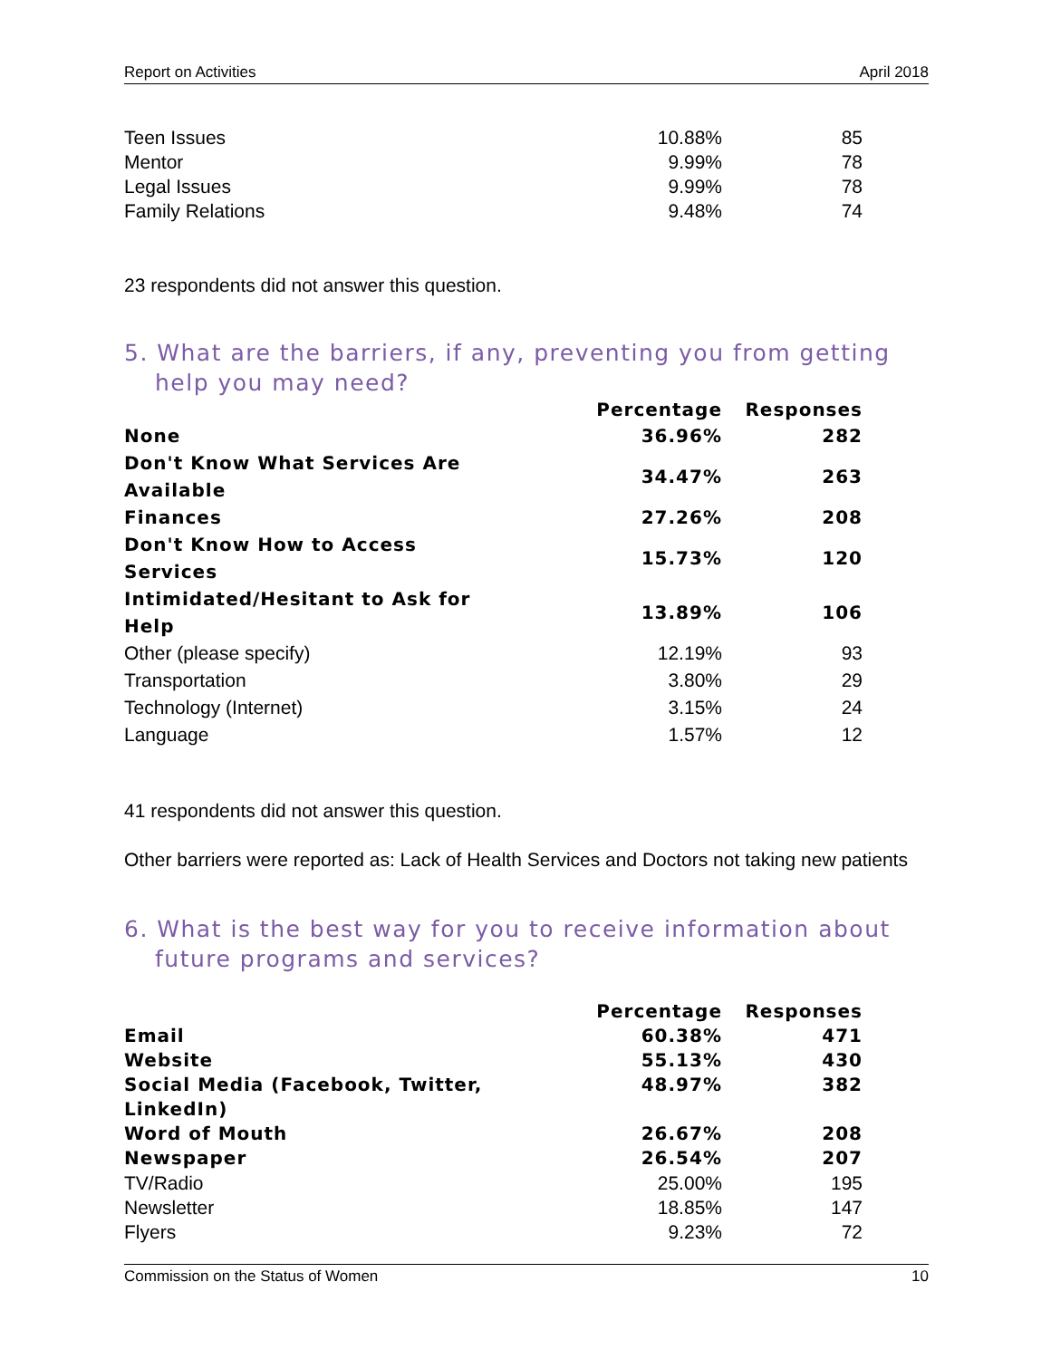Report on Activities April 2018
| Teen Issues | 10.88% | 85 |
| Mentor | 9.99% | 78 |
| Legal Issues | 9.99% | 78 |
| Family Relations | 9.48% | 74 |
23 respondents did not answer this question.
5. What are the barriers, if any, preventing you from getting help you may need?
| | Percentage | Responses |
| --- | --- | --- |
| None | 36.96% | 282 |
| Don't Know What Services Are Available | 34.47% | 263 |
| Finances | 27.26% | 208 |
| Don't Know How to Access Services | 15.73% | 120 |
| Intimidated/Hesitant to Ask for Help | 13.89% | 106 |
| Other (please specify) | 12.19% | 93 |
| Transportation | 3.80% | 29 |
| Technology (Internet) | 3.15% | 24 |
| Language | 1.57% | 12 |
41 respondents did not answer this question.
Other barriers were reported as: Lack of Health Services and Doctors not taking new patients
6. What is the best way for you to receive information about future programs and services?
| | Percentage | Responses |
| --- | --- | --- |
| Email | 60.38% | 471 |
| Website | 55.13% | 430 |
| Social Media (Facebook, Twitter, LinkedIn) | 48.97% | 382 |
| Word of Mouth | 26.67% | 208 |
| Newspaper | 26.54% | 207 |
| TV/Radio | 25.00% | 195 |
| Newsletter | 18.85% | 147 |
| Flyers | 9.23% | 72 |
Commission on the Status of Women 10